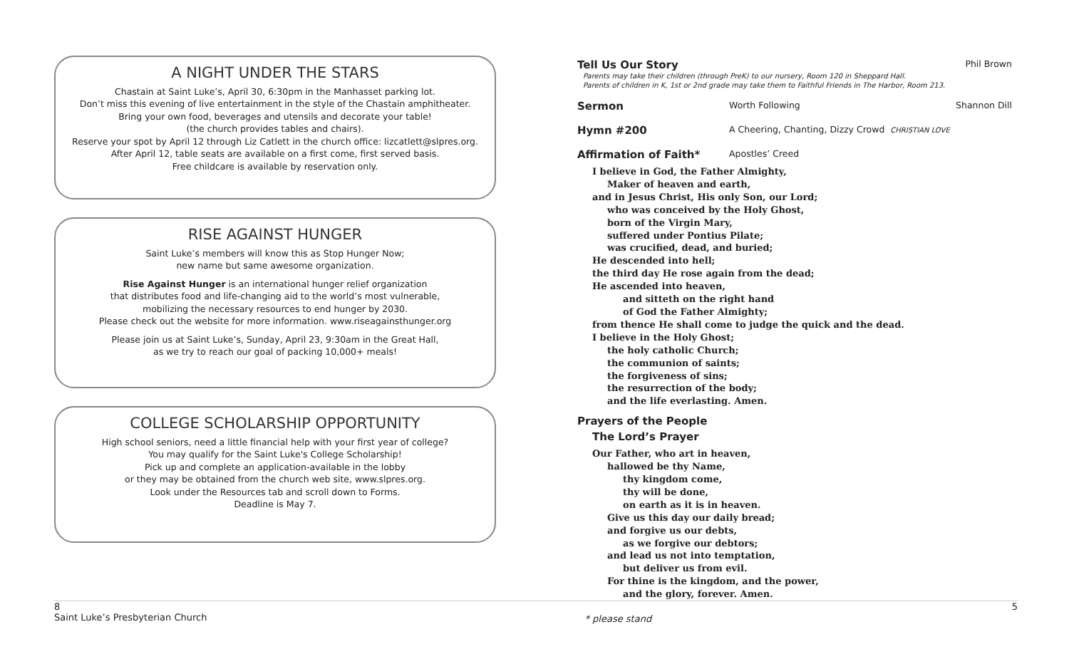A NIGHT UNDER THE STARS
Chastain at Saint Luke’s, April 30, 6:30pm in the Manhasset parking lot.
Don’t miss this evening of live entertainment in the style of the Chastain amphitheater.
Bring your own food, beverages and utensils and decorate your table!
(the church provides tables and chairs).
Reserve your spot by April 12 through Liz Catlett in the church office: lizcatlett@slpres.org.
After April 12, table seats are available on a first come, first served basis.
Free childcare is available by reservation only.
RISE AGAINST HUNGER
Saint Luke’s members will know this as Stop Hunger Now;
new name but same awesome organization.
Rise Against Hunger is an international hunger relief organization
that distributes food and life-changing aid to the world’s most vulnerable,
mobilizing the necessary resources to end hunger by 2030.
Please check out the website for more information. www.riseagainsthunger.org
Please join us at Saint Luke’s, Sunday, April 23, 9:30am in the Great Hall,
as we try to reach our goal of packing 10,000+ meals!
COLLEGE SCHOLARSHIP OPPORTUNITY
High school seniors, need a little financial help with your first year of college?
You may qualify for the Saint Luke's College Scholarship!
Pick up and complete an application-available in the lobby
or they may be obtained from the church web site, www.slpres.org.
Look under the Resources tab and scroll down to Forms.
Deadline is May 7.
Tell Us Our Story Phil Brown
Parents may take their children (through PreK) to our nursery, Room 120 in Sheppard Hall.
Parents of children in K, 1st or 2nd grade may take them to Faithful Friends in The Harbor, Room 213.
Sermon Worth Following Shannon Dill
Hymn #200 A Cheering, Chanting, Dizzy Crowd CHRISTIAN LOVE
Affirmation of Faith* Apostles’ Creed
I believe in God, the Father Almighty,
Maker of heaven and earth,
and in Jesus Christ, His only Son, our Lord;
who was conceived by the Holy Ghost,
born of the Virgin Mary,
suffered under Pontius Pilate;
was crucified, dead, and buried;
He descended into hell;
the third day He rose again from the dead;
He ascended into heaven,
and sitteth on the right hand
of God the Father Almighty;
from thence He shall come to judge the quick and the dead.
I believe in the Holy Ghost;
the holy catholic Church;
the communion of saints;
the forgiveness of sins;
the resurrection of the body;
and the life everlasting. Amen.
Prayers of the People
The Lord’s Prayer
Our Father, who art in heaven,
hallowed be thy Name,
thy kingdom come,
thy will be done,
on earth as it is in heaven.
Give us this day our daily bread;
and forgive us our debts,
as we forgive our debtors;
and lead us not into temptation,
but deliver us from evil.
For thine is the kingdom, and the power,
and the glory, forever. Amen.
8
Saint Luke’s Presbyterian Church
* please stand
5